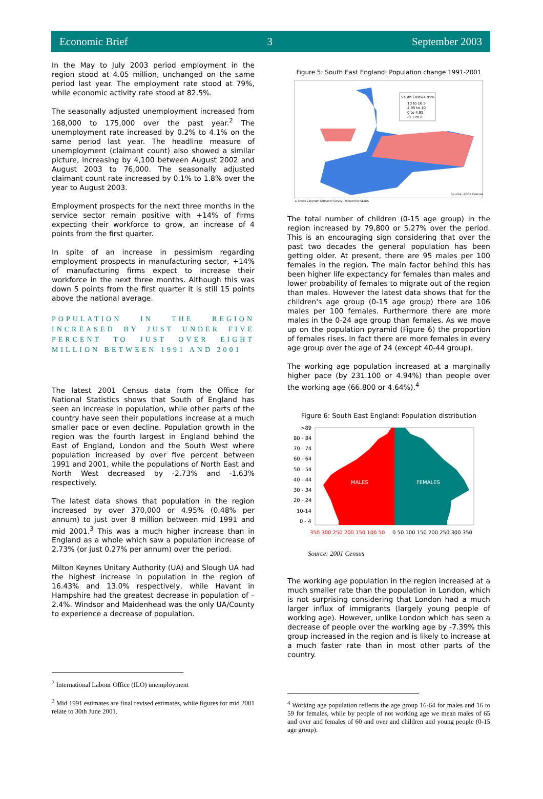Economic Brief 3 September 2003
In the May to July 2003 period employment in the region stood at 4.05 million, unchanged on the same period last year. The employment rate stood at 79%, while economic activity rate stood at 82.5%.
The seasonally adjusted unemployment increased from 168,000 to 175,000 over the past year.<sup>2</sup> The unemployment rate increased by 0.2% to 4.1% on the same period last year. The headline measure of unemployment (claimant count) also showed a similar picture, increasing by 4,100 between August 2002 and August 2003 to 76,000. The seasonally adjusted claimant count rate increased by 0.1% to 1.8% over the year to August 2003.
Employment prospects for the next three months in the service sector remain positive with +14% of firms expecting their workforce to grow, an increase of 4 points from the first quarter.
In spite of an increase in pessimism regarding employment prospects in manufacturing sector, +14% of manufacturing firms expect to increase their workforce in the next three months. Although this was down 5 points from the first quarter it is still 15 points above the national average.
POPULATION IN THE REGION INCREASED BY JUST UNDER FIVE PERCENT TO JUST OVER EIGHT MILLION BETWEEN 1991 AND 2001
The latest 2001 Census data from the Office for National Statistics shows that South of England has seen an increase in population, while other parts of the country have seen their populations increase at a much smaller pace or even decline. Population growth in the region was the fourth largest in England behind the East of England, London and the South West where population increased by over five percent between 1991 and 2001, while the populations of North East and North West decreased by -2.73% and -1.63% respectively.
The latest data shows that population in the region increased by over 370,000 or 4.95% (0.48% per annum) to just over 8 million between mid 1991 and mid 2001.<sup>3</sup> This was a much higher increase than in England as a whole which saw a population increase of 2.73% (or just 0.27% per annum) over the period.
Milton Keynes Unitary Authority (UA) and Slough UA had the highest increase in population in the region of 16.43% and 13.0% respectively, while Havant in Hampshire had the greatest decrease in population of –2.4%. Windsor and Maidenhead was the only UA/County to experience a decrease of population.
<sup>2</sup> International Labour Office (ILO) unemployment
<sup>3</sup> Mid 1991 estimates are final revised estimates, while figures for mid 2001 relate to 30th June 2001.
Figure 5: South East England: Population change 1991-2001
South East=4.95%
10 to 16.5
4.95 to 10
0 to 4.95
-0.1 to 0
Source: 2001 Census
© Crown Copyright Ordnance Survey. Produced by SEEDA
The total number of children (0-15 age group) in the region increased by 79,800 or 5.27% over the period. This is an encouraging sign considering that over the past two decades the general population has been getting older. At present, there are 95 males per 100 females in the region. The main factor behind this has been higher life expectancy for females than males and lower probability of females to migrate out of the region than males. However the latest data shows that for the children's age group (0-15 age group) there are 106 males per 100 females. Furthermore there are more males in the 0-24 age group than females. As we move up on the population pyramid (Figure 6) the proportion of females rises. In fact there are more females in every age group over the age of 24 (except 40-44 group).
The working age population increased at a marginally higher pace (by 231.100 or 4.94%) than people over the working age (66.800 or 4.64%).<sup>4</sup>
Figure 6: South East England: Population distribution
>89
80 - 84
70 - 74
60 - 64
50 - 54
40 - 44
30 - 34
20 - 24
10-14
0 - 4
MALES
FEMALES
350 300 250 200 150 100 50
0 50 100 150 200 250 300 350
Source: 2001 Census
The working age population in the region increased at a much smaller rate than the population in London, which is not surprising considering that London had a much larger influx of immigrants (largely young people of working age). However, unlike London which has seen a decrease of people over the working age by -7.39% this group increased in the region and is likely to increase at a much faster rate than in most other parts of the country.
<sup>4</sup> Working age population reflects the age group 16-64 for males and 16 to 59 for females, while by people of not working age we mean males of 65 and over and females of 60 and over and children and young people (0-15 age group).